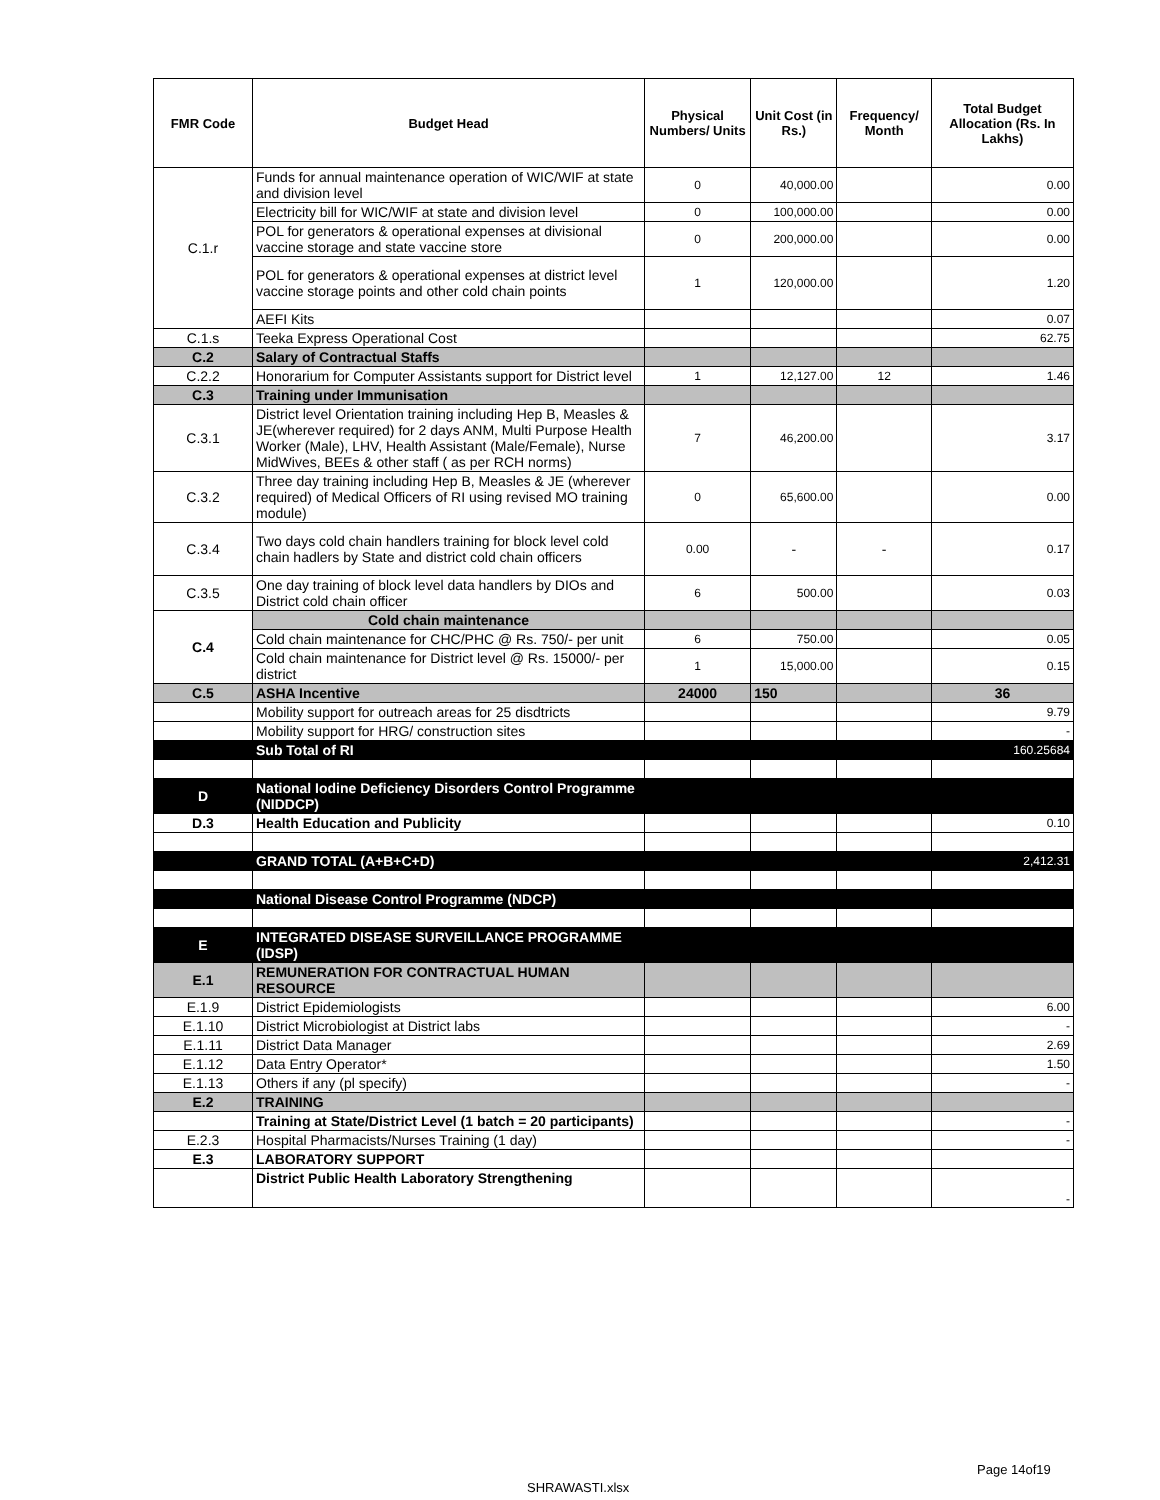| FMR Code | Budget Head | Physical Numbers/ Units | Unit Cost (in Rs.) | Frequency/ Month | Total Budget Allocation (Rs. In Lakhs) |
| --- | --- | --- | --- | --- | --- |
| C.1.r | Funds for annual maintenance operation of WIC/WIF at state and division level | 0 | 40,000.00 | | 0.00 |
| | Electricity bill for WIC/WIF at state and division level | 0 | 100,000.00 | | 0.00 |
| | POL for generators & operational expenses at divisional vaccine storage and state vaccine store | 0 | 200,000.00 | | 0.00 |
| | POL for generators & operational expenses at district level vaccine storage points and other cold chain points | 1 | 120,000.00 | | 1.20 |
| | AEFI Kits | | | | 0.07 |
| C.1.s | Teeka Express Operational Cost | | | | 62.75 |
| C.2 | Salary of Contractual Staffs | | | | |
| C.2.2 | Honorarium for Computer Assistants support for District level | 1 | 12,127.00 | 12 | 1.46 |
| C.3 | Training under Immunisation | | | | |
| C.3.1 | District level Orientation training including Hep B, Measles & JE(wherever required) for 2 days ANM, Multi Purpose Health Worker (Male), LHV, Health Assistant (Male/Female), Nurse MidWives, BEEs & other staff ( as per RCH norms) | 7 | 46,200.00 | | 3.17 |
| C.3.2 | Three day training including Hep B, Measles & JE (wherever required) of Medical Officers of RI using revised MO training module) | 0 | 65,600.00 | | 0.00 |
| C.3.4 | Two days cold chain handlers training for block level cold chain hadlers by State and district cold chain officers | 0.00 | - | - | 0.17 |
| C.3.5 | One day training of block level data handlers by DIOs and District cold chain officer | 6 | 500.00 | | 0.03 |
| C.4 | Cold chain maintenance | | | | |
| | Cold chain maintenance for CHC/PHC @ Rs. 750/- per unit | 6 | 750.00 | | 0.05 |
| | Cold chain maintenance for District level @ Rs. 15000/- per district | 1 | 15,000.00 | | 0.15 |
| C.5 | ASHA Incentive | 24000 | 150 | | 36 |
| | Mobility support for outreach areas for 25 disdtricts | | | | 9.79 |
| | Mobility support for HRG/ construction sites | | | | - |
| | Sub Total of RI | | | | 160.25684 |
| D | National Iodine Deficiency Disorders Control Programme (NIDDCP) | | | | |
| D.3 | Health Education and Publicity | | | | 0.10 |
| | GRAND TOTAL (A+B+C+D) | | | | 2,412.31 |
| | National Disease Control Programme (NDCP) | | | | |
| E | INTEGRATED DISEASE SURVEILLANCE PROGRAMME (IDSP) | | | | |
| E.1 | REMUNERATION FOR CONTRACTUAL HUMAN RESOURCE | | | | |
| E.1.9 | District Epidemiologists | | | | 6.00 |
| E.1.10 | District Microbiologist at District labs | | | | - |
| E.1.11 | District Data Manager | | | | 2.69 |
| E.1.12 | Data Entry Operator* | | | | 1.50 |
| E.1.13 | Others if any (pl specify) | | | | - |
| E.2 | TRAINING | | | | |
| | Training at State/District Level (1 batch = 20 participants) | | | | - |
| E.2.3 | Hospital Pharmacists/Nurses Training (1 day) | | | | - |
| E.3 | LABORATORY SUPPORT | | | | |
| | District Public Health Laboratory Strengthening | | | | - |
Page 14of19
SHRAWASTI.xlsx